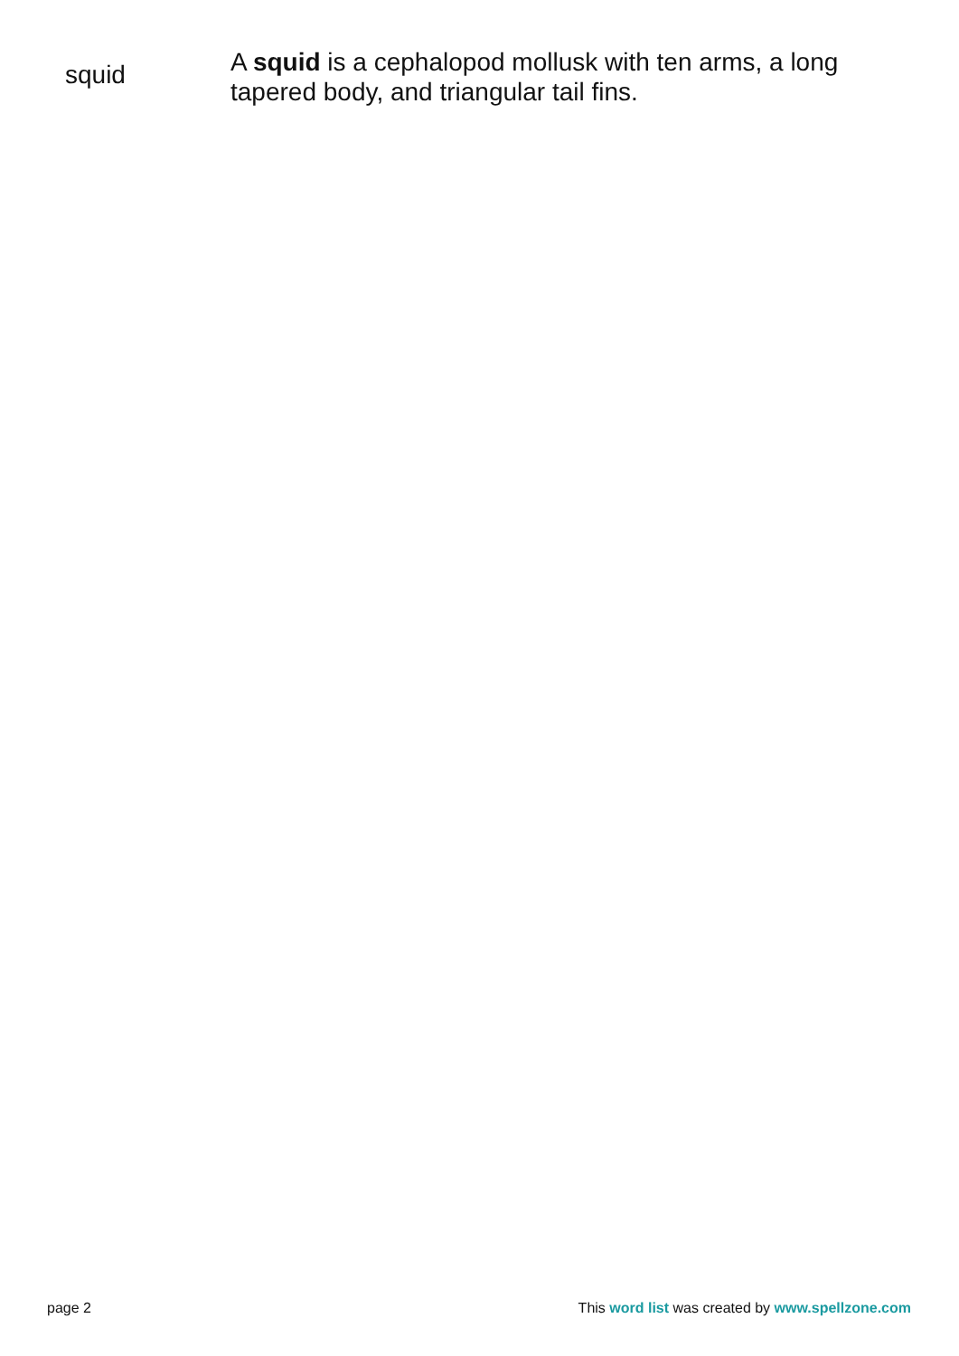| squid | A squid is a cephalopod mollusk with ten arms, a long tapered body, and triangular tail fins. |
page 2 This word list was created by www.spellzone.com